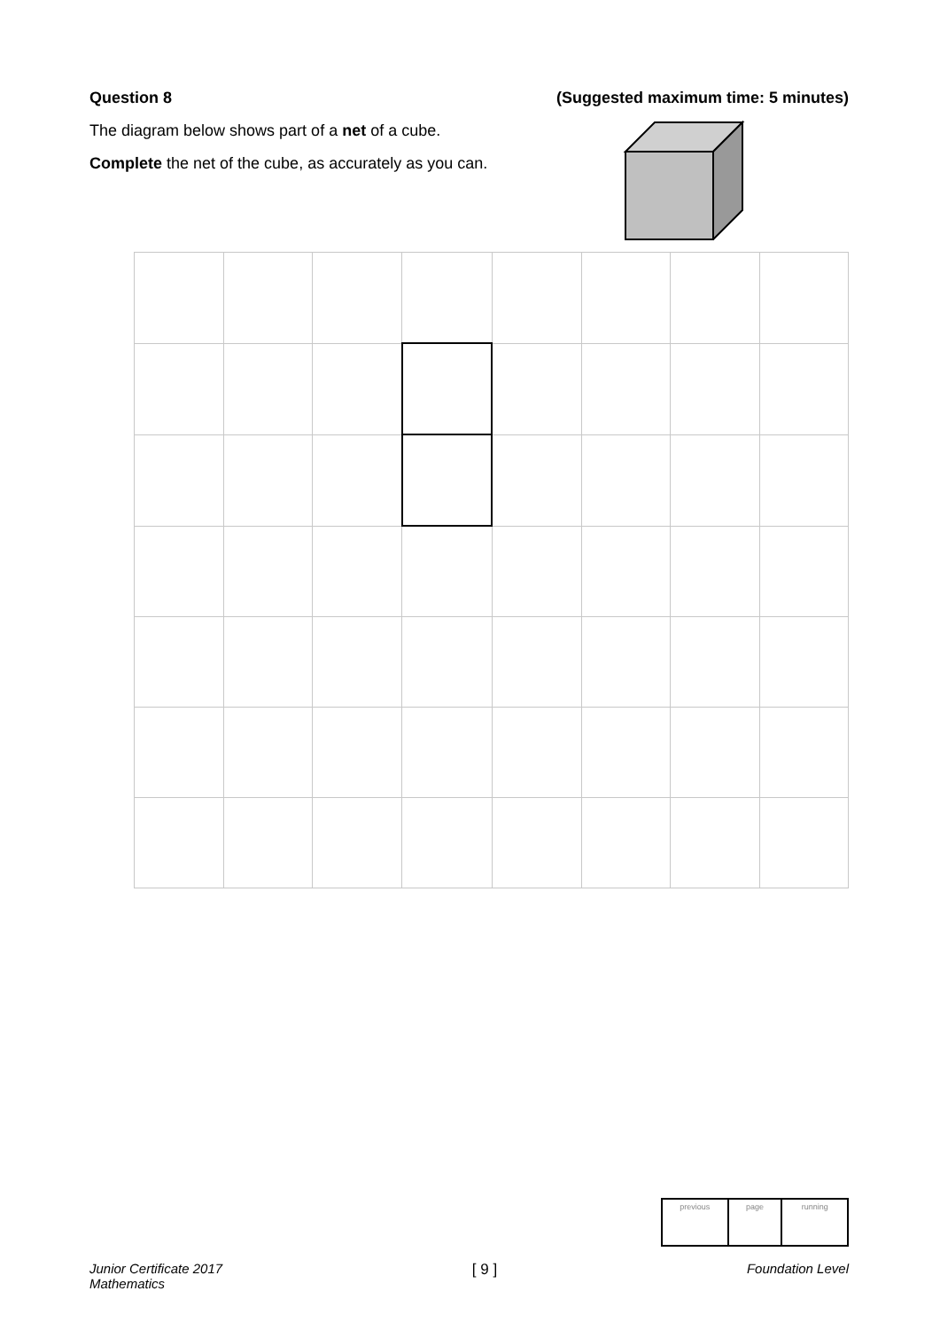Question 8 (Suggested maximum time: 5 minutes)
The diagram below shows part of a net of a cube.
Complete the net of the cube, as accurately as you can.
| previous | page | running |
Junior Certificate 2017
Mathematics [ 9 ] Foundation Level